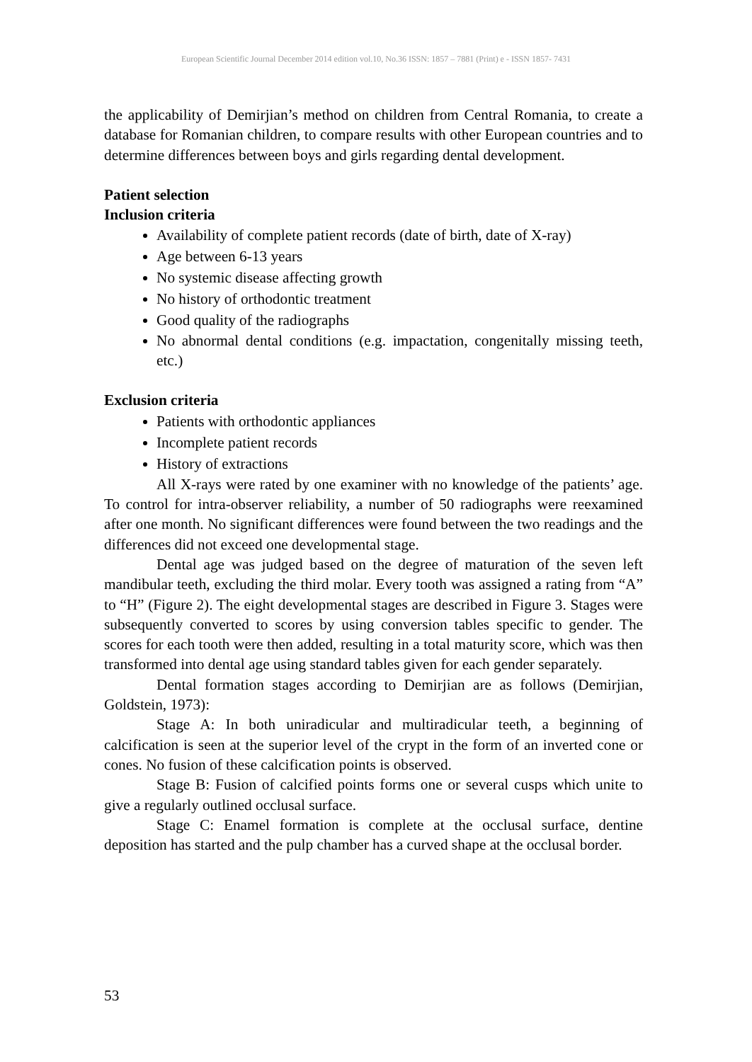European Scientific Journal December 2014 edition vol.10, No.36 ISSN: 1857 – 7881 (Print) e - ISSN 1857- 7431
the applicability of Demirjian’s method on children from Central Romania, to create a database for Romanian children, to compare results with other European countries and to determine differences between boys and girls regarding dental development.
Patient selection
Inclusion criteria
Availability of complete patient records (date of birth, date of X-ray)
Age between 6-13 years
No systemic disease affecting growth
No history of orthodontic treatment
Good quality of the radiographs
No abnormal dental conditions (e.g. impactation, congenitally missing teeth, etc.)
Exclusion criteria
Patients with orthodontic appliances
Incomplete patient records
History of extractions
All X-rays were rated by one examiner with no knowledge of the patients’ age. To control for intra-observer reliability, a number of 50 radiographs were reexamined after one month. No significant differences were found between the two readings and the differences did not exceed one developmental stage.
Dental age was judged based on the degree of maturation of the seven left mandibular teeth, excluding the third molar. Every tooth was assigned a rating from “A” to “H” (Figure 2). The eight developmental stages are described in Figure 3. Stages were subsequently converted to scores by using conversion tables specific to gender. The scores for each tooth were then added, resulting in a total maturity score, which was then transformed into dental age using standard tables given for each gender separately.
Dental formation stages according to Demirjian are as follows (Demirjian, Goldstein, 1973):
Stage A: In both uniradicular and multiradicular teeth, a beginning of calcification is seen at the superior level of the crypt in the form of an inverted cone or cones. No fusion of these calcification points is observed.
Stage B: Fusion of calcified points forms one or several cusps which unite to give a regularly outlined occlusal surface.
Stage C: Enamel formation is complete at the occlusal surface, dentine deposition has started and the pulp chamber has a curved shape at the occlusal border.
53